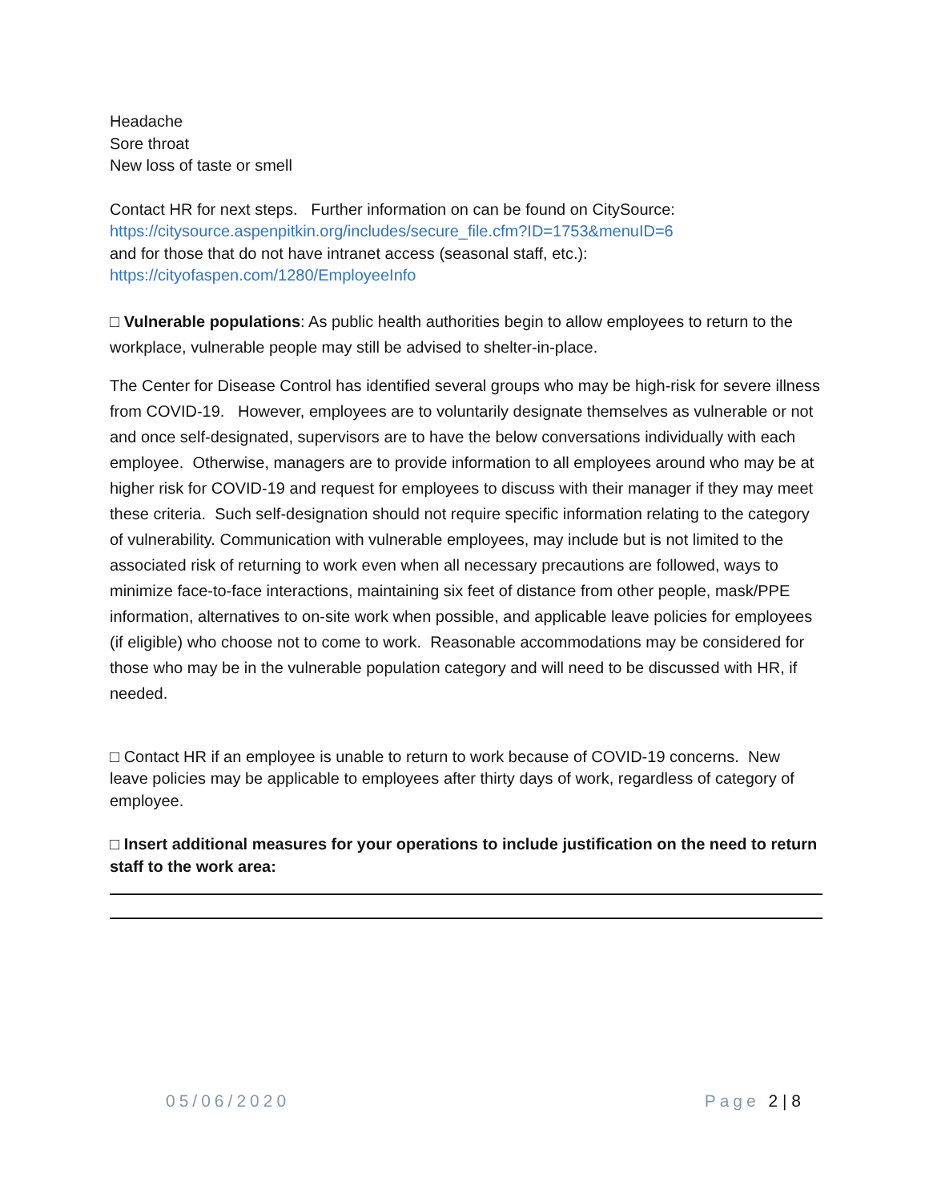Headache
Sore throat
New loss of taste or smell
Contact HR for next steps. Further information on can be found on CitySource:
https://citysource.aspenpitkin.org/includes/secure_file.cfm?ID=1753&menuID=6
and for those that do not have intranet access (seasonal staff, etc.):
https://cityofaspen.com/1280/EmployeeInfo
□ Vulnerable populations: As public health authorities begin to allow employees to return to the workplace, vulnerable people may still be advised to shelter-in-place.
The Center for Disease Control has identified several groups who may be high-risk for severe illness from COVID-19. However, employees are to voluntarily designate themselves as vulnerable or not and once self-designated, supervisors are to have the below conversations individually with each employee. Otherwise, managers are to provide information to all employees around who may be at higher risk for COVID-19 and request for employees to discuss with their manager if they may meet these criteria. Such self-designation should not require specific information relating to the category of vulnerability. Communication with vulnerable employees, may include but is not limited to the associated risk of returning to work even when all necessary precautions are followed, ways to minimize face-to-face interactions, maintaining six feet of distance from other people, mask/PPE information, alternatives to on-site work when possible, and applicable leave policies for employees (if eligible) who choose not to come to work. Reasonable accommodations may be considered for those who may be in the vulnerable population category and will need to be discussed with HR, if needed.
□ Contact HR if an employee is unable to return to work because of COVID-19 concerns. New leave policies may be applicable to employees after thirty days of work, regardless of category of employee.
□ Insert additional measures for your operations to include justification on the need to return staff to the work area:
05/06/2020 Page 2 | 8